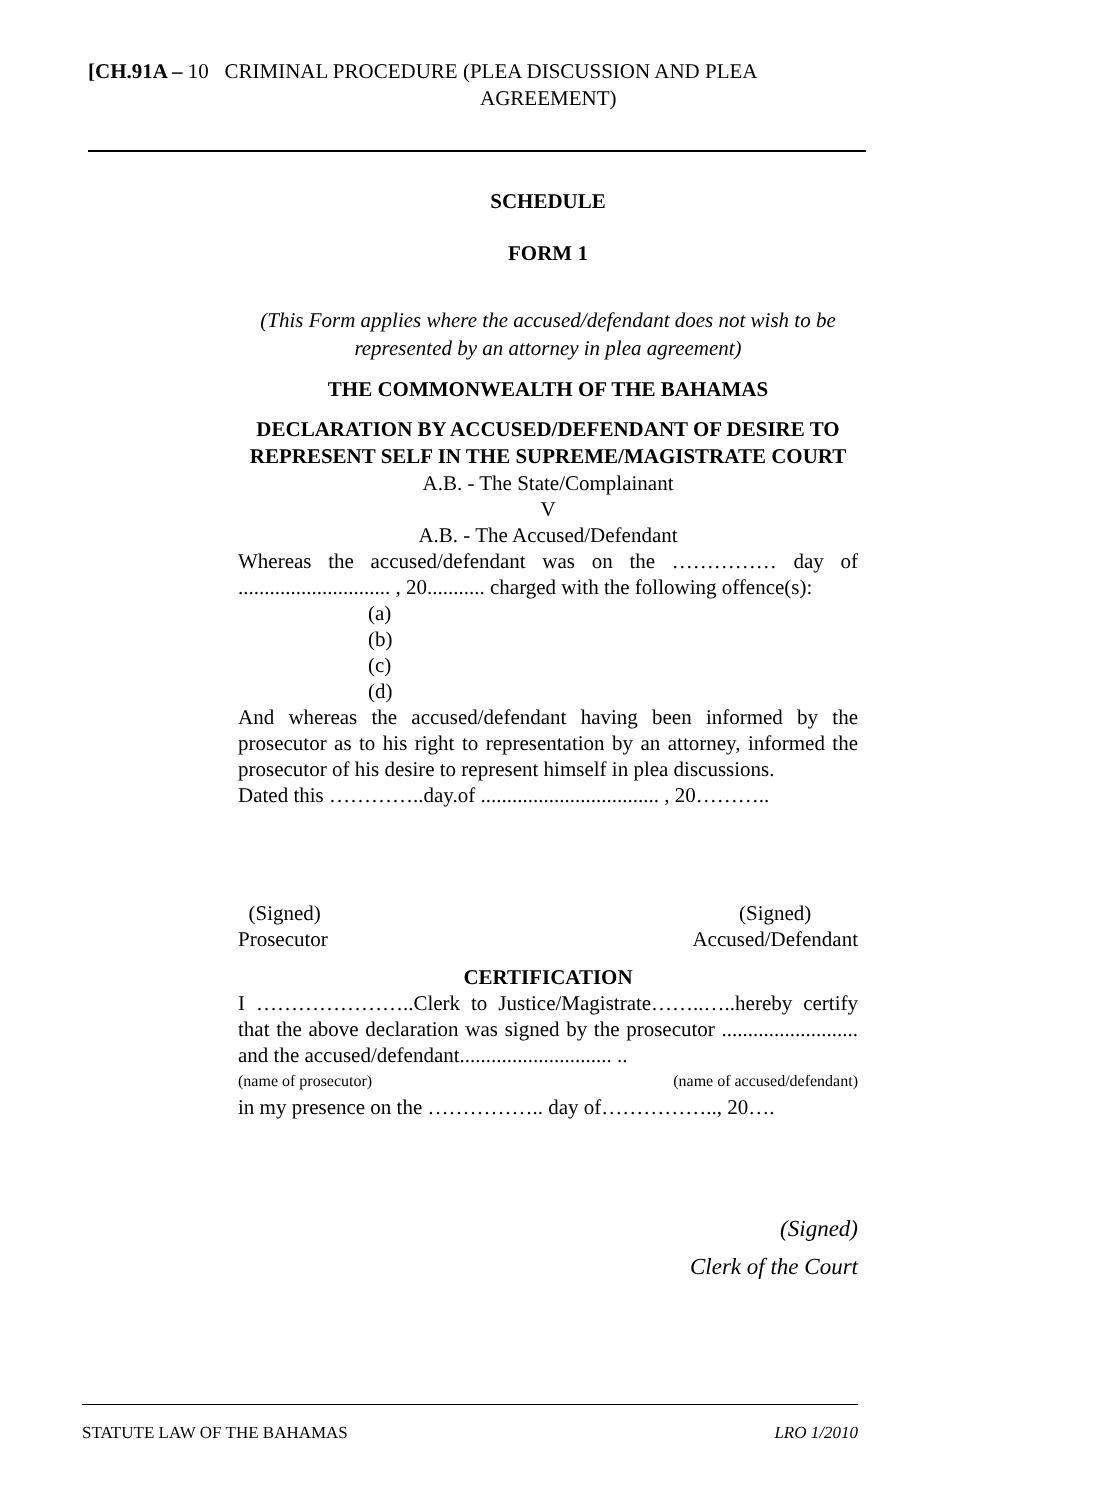[CH.91A – 10 CRIMINAL PROCEDURE (PLEA DISCUSSION AND PLEA
AGREEMENT)
SCHEDULE
FORM 1
(This Form applies where the accused/defendant does not wish to be represented by an attorney in plea agreement)
THE COMMONWEALTH OF THE BAHAMAS
DECLARATION BY ACCUSED/DEFENDANT OF DESIRE TO REPRESENT SELF IN THE SUPREME/MAGISTRATE COURT
A.B. - The State/Complainant
V
A.B. - The Accused/Defendant
Whereas the accused/defendant was on the …………… day of ............................. , 20........... charged with the following offence(s):
(a)
(b)
(c)
(d)
And whereas the accused/defendant having been informed by the prosecutor as to his right to representation by an attorney, informed the prosecutor of his desire to represent himself in plea discussions.
Dated this …………..day.of .................................. , 20………..
(Signed)
Prosecutor (Signed)
Accused/Defendant
CERTIFICATION
I …………………..Clerk to Justice/Magistrate……..…..hereby certify that the above declaration was signed by the prosecutor .......................... and the accused/defendant............................. ..
(name of prosecutor) (name of accused/defendant)
in my presence on the …………….. day of…………….., 20….
(Signed)
Clerk of the Court
STATUTE LAW OF THE BAHAMAS LRO 1/2010